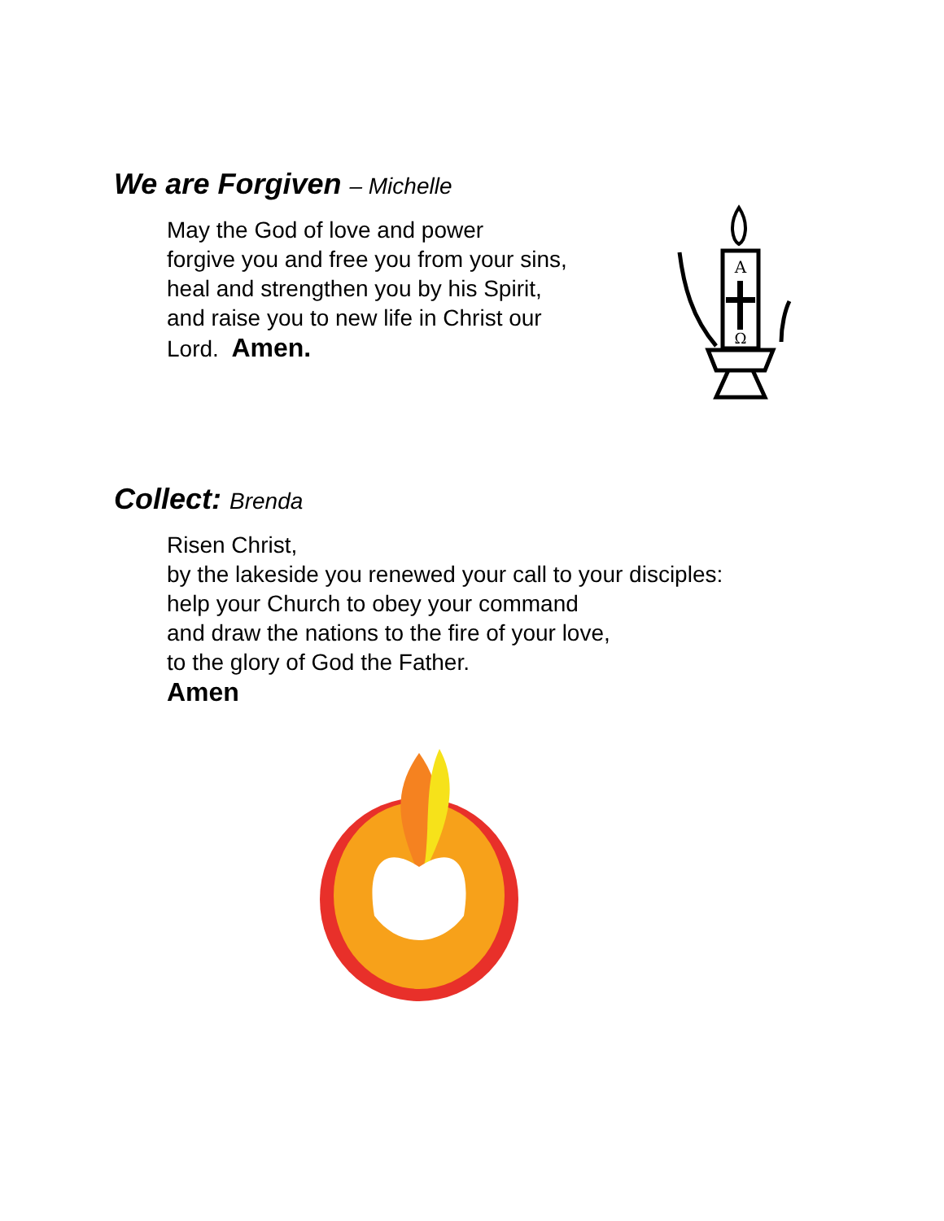We are Forgiven – Michelle
May the God of love and power
forgive you and free you from your sins,
heal and strengthen you by his Spirit,
and raise you to new life in Christ our
Lord. Amen.
A
Ω
Collect: Brenda
Risen Christ,
by the lakeside you renewed your call to your disciples:
help your Church to obey your command
and draw the nations to the fire of your love,
to the glory of God the Father.
Amen